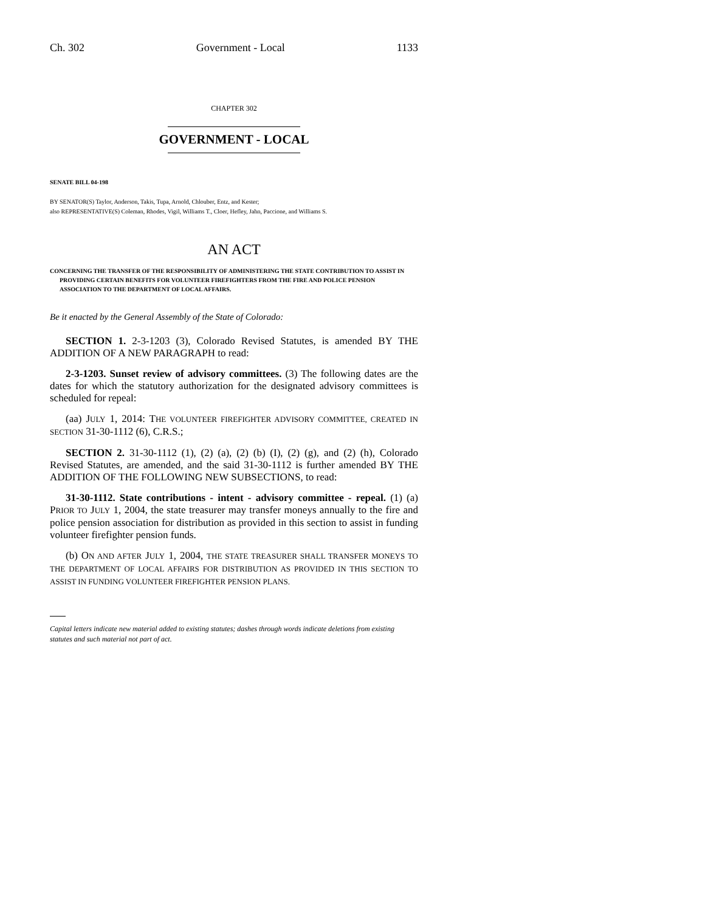Ch. 302 Government - Local 1133
CHAPTER 302
GOVERNMENT - LOCAL
SENATE BILL 04-198
BY SENATOR(S) Taylor, Anderson, Takis, Tupa, Arnold, Chlouber, Entz, and Kester;
also REPRESENTATIVE(S) Coleman, Rhodes, Vigil, Williams T., Cloer, Hefley, Jahn, Paccione, and Williams S.
AN ACT
CONCERNING THE TRANSFER OF THE RESPONSIBILITY OF ADMINISTERING THE STATE CONTRIBUTION TO ASSIST IN PROVIDING CERTAIN BENEFITS FOR VOLUNTEER FIREFIGHTERS FROM THE FIRE AND POLICE PENSION ASSOCIATION TO THE DEPARTMENT OF LOCAL AFFAIRS.
Be it enacted by the General Assembly of the State of Colorado:
SECTION 1. 2-3-1203 (3), Colorado Revised Statutes, is amended BY THE ADDITION OF A NEW PARAGRAPH to read:
2-3-1203. Sunset review of advisory committees. (3) The following dates are the dates for which the statutory authorization for the designated advisory committees is scheduled for repeal:
(aa) JULY 1, 2014: THE VOLUNTEER FIREFIGHTER ADVISORY COMMITTEE, CREATED IN SECTION 31-30-1112 (6), C.R.S.;
SECTION 2. 31-30-1112 (1), (2) (a), (2) (b) (I), (2) (g), and (2) (h), Colorado Revised Statutes, are amended, and the said 31-30-1112 is further amended BY THE ADDITION OF THE FOLLOWING NEW SUBSECTIONS, to read:
31-30-1112. State contributions - intent - advisory committee - repeal. (1) (a) PRIOR TO JULY 1, 2004, the state treasurer may transfer moneys annually to the fire and police pension association for distribution as provided in this section to assist in funding volunteer firefighter pension funds.
(b) ON AND AFTER JULY 1, 2004, THE STATE TREASURER SHALL TRANSFER MONEYS TO THE DEPARTMENT OF LOCAL AFFAIRS FOR DISTRIBUTION AS PROVIDED IN THIS SECTION TO ASSIST IN FUNDING VOLUNTEER FIREFIGHTER PENSION PLANS.
Capital letters indicate new material added to existing statutes; dashes through words indicate deletions from existing statutes and such material not part of act.